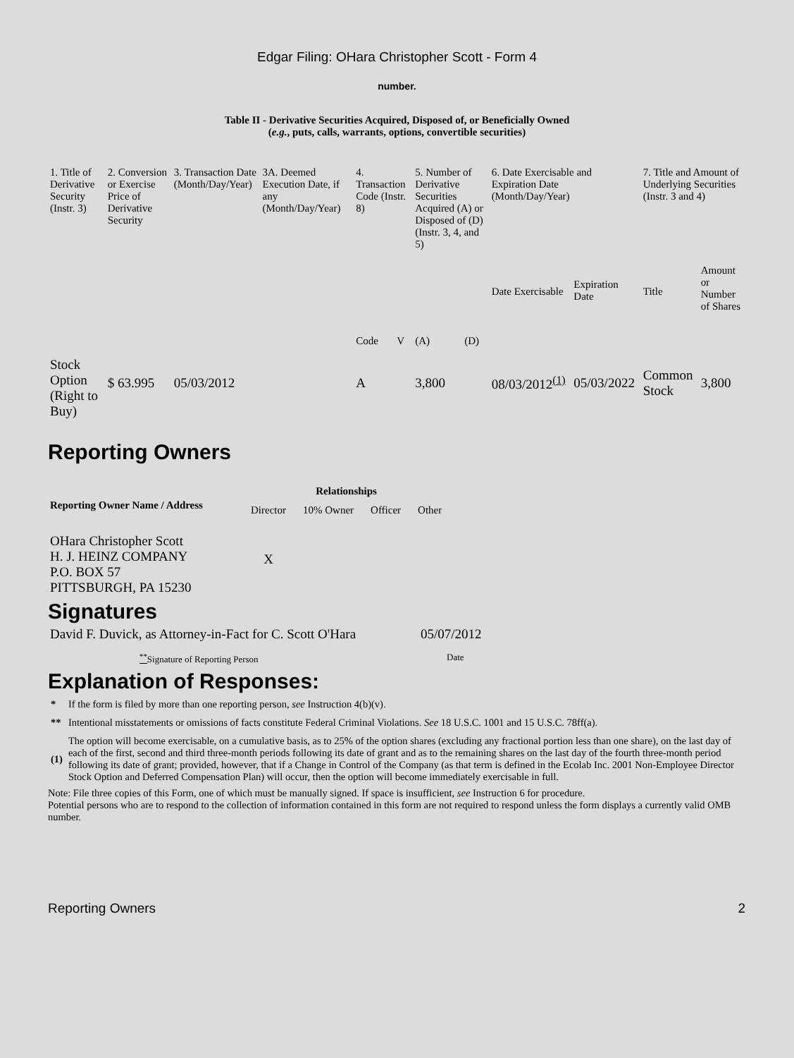Edgar Filing: OHara Christopher Scott - Form 4
number.
Table II - Derivative Securities Acquired, Disposed of, or Beneficially Owned
(e.g., puts, calls, warrants, options, convertible securities)
| 1. Title of Derivative Security (Instr. 3) | 2. Conversion or Exercise Price of Derivative Security | 3. Transaction Date (Month/Day/Year) | 3A. Deemed Execution Date, if any (Month/Day/Year) | 4. Transaction Code (Instr. 8) | | 5. Number of Derivative Securities Acquired (A) or Disposed of (D) (Instr. 3, 4, and 5) | | 6. Date Exercisable and Expiration Date (Month/Day/Year) | | 7. Title and Amount of Underlying Securities (Instr. 3 and 4) | |
| --- | --- | --- | --- | --- | --- | --- | --- | --- | --- | --- | --- |
| | | | | Code | V | (A) | (D) | Date Exercisable | Expiration Date | Title | Amount or Number of Shares |
| Stock Option (Right to Buy) | $ 63.995 | 05/03/2012 | | A | | 3,800 | | 08/03/2012<sup>(1)</sup> | 05/03/2022 | Common Stock | 3,800 |
Reporting Owners
| Reporting Owner Name / Address | Relationships | | | |
| --- | --- | --- | --- | --- |
| | Director | 10% Owner | Officer | Other |
| OHara Christopher Scott H. J. HEINZ COMPANY P.O. BOX 57 PITTSBURGH, PA 15230 | X | | | |
Signatures
| David F. Duvick, as Attorney-in-Fact for C. Scott O'Hara | 05/07/2012 |
| <sup>**</sup> Signature of Reporting Person | Date |
Explanation of Responses:
| * | If the form is filed by more than one reporting person, see Instruction 4(b)(v). |
| ** | Intentional misstatements or omissions of facts constitute Federal Criminal Violations. See 18 U.S.C. 1001 and 15 U.S.C. 78ff(a). |
| (1) | The option will become exercisable, on a cumulative basis, as to 25% of the option shares (excluding any fractional portion less than one share), on the last day of each of the first, second and third three-month periods following its date of grant and as to the remaining shares on the last day of the fourth three-month period following its date of grant; provided, however, that if a Change in Control of the Company (as that term is defined in the Ecolab Inc. 2001 Non-Employee Director Stock Option and Deferred Compensation Plan) will occur, then the option will become immediately exercisable in full. |
Note: File three copies of this Form, one of which must be manually signed. If space is insufficient, see Instruction 6 for procedure.
Potential persons who are to respond to the collection of information contained in this form are not required to respond unless the form displays a currently valid OMB number.
Reporting Owners 2